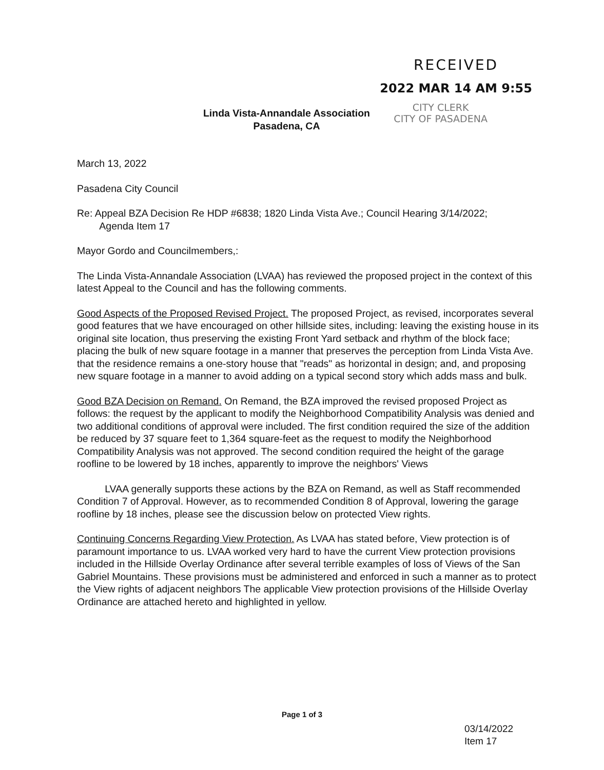RECEIVED
2022 MAR 14 AM 9:55
CITY CLERK
CITY OF PASADENA
Linda Vista-Annandale Association
Pasadena, CA
March 13, 2022
Pasadena City Council
Re: Appeal BZA Decision Re HDP #6838; 1820 Linda Vista Ave.; Council Hearing 3/14/2022;
Agenda Item 17
Mayor Gordo and Councilmembers,:
The Linda Vista-Annandale Association (LVAA) has reviewed the proposed project in the context of this latest Appeal to the Council and has the following comments.
Good Aspects of the Proposed Revised Project. The proposed Project, as revised, incorporates several good features that we have encouraged on other hillside sites, including: leaving the existing house in its original site location, thus preserving the existing Front Yard setback and rhythm of the block face; placing the bulk of new square footage in a manner that preserves the perception from Linda Vista Ave. that the residence remains a one-story house that "reads" as horizontal in design; and, and proposing new square footage in a manner to avoid adding on a typical second story which adds mass and bulk.
Good BZA Decision on Remand. On Remand, the BZA improved the revised proposed Project as follows: the request by the applicant to modify the Neighborhood Compatibility Analysis was denied and two additional conditions of approval were included. The first condition required the size of the addition be reduced by 37 square feet to 1,364 square-feet as the request to modify the Neighborhood Compatibility Analysis was not approved. The second condition required the height of the garage roofline to be lowered by 18 inches, apparently to improve the neighbors' Views
LVAA generally supports these actions by the BZA on Remand, as well as Staff recommended Condition 7 of Approval. However, as to recommended Condition 8 of Approval, lowering the garage roofline by 18 inches, please see the discussion below on protected View rights.
Continuing Concerns Regarding View Protection. As LVAA has stated before, View protection is of paramount importance to us. LVAA worked very hard to have the current View protection provisions included in the Hillside Overlay Ordinance after several terrible examples of loss of Views of the San Gabriel Mountains. These provisions must be administered and enforced in such a manner as to protect the View rights of adjacent neighbors The applicable View protection provisions of the Hillside Overlay Ordinance are attached hereto and highlighted in yellow.
Page 1 of 3
03/14/2022
Item 17